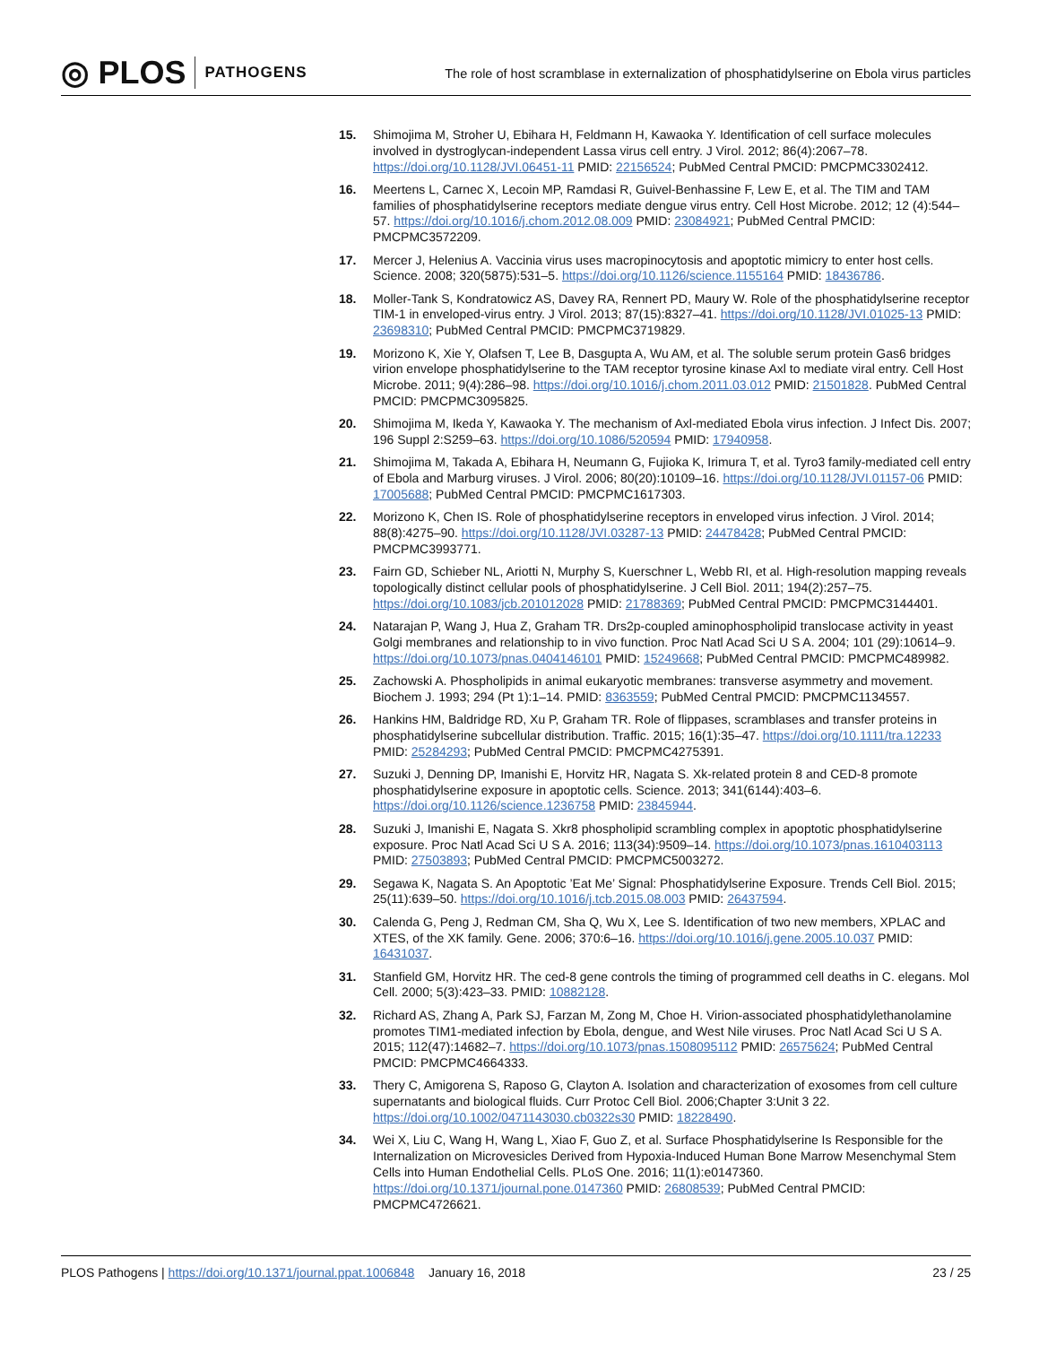◎ PLOS PATHOGENS
The role of host scramblase in externalization of phosphatidylserine on Ebola virus particles
15. Shimojima M, Stroher U, Ebihara H, Feldmann H, Kawaoka Y. Identification of cell surface molecules involved in dystroglycan-independent Lassa virus cell entry. J Virol. 2012; 86(4):2067–78. https://doi.org/10.1128/JVI.06451-11 PMID: 22156524; PubMed Central PMCID: PMCPMC3302412.
16. Meertens L, Carnec X, Lecoin MP, Ramdasi R, Guivel-Benhassine F, Lew E, et al. The TIM and TAM families of phosphatidylserine receptors mediate dengue virus entry. Cell Host Microbe. 2012; 12 (4):544–57. https://doi.org/10.1016/j.chom.2012.08.009 PMID: 23084921; PubMed Central PMCID: PMCPMC3572209.
17. Mercer J, Helenius A. Vaccinia virus uses macropinocytosis and apoptotic mimicry to enter host cells. Science. 2008; 320(5875):531–5. https://doi.org/10.1126/science.1155164 PMID: 18436786.
18. Moller-Tank S, Kondratowicz AS, Davey RA, Rennert PD, Maury W. Role of the phosphatidylserine receptor TIM-1 in enveloped-virus entry. J Virol. 2013; 87(15):8327–41. https://doi.org/10.1128/JVI.01025-13 PMID: 23698310; PubMed Central PMCID: PMCPMC3719829.
19. Morizono K, Xie Y, Olafsen T, Lee B, Dasgupta A, Wu AM, et al. The soluble serum protein Gas6 bridges virion envelope phosphatidylserine to the TAM receptor tyrosine kinase Axl to mediate viral entry. Cell Host Microbe. 2011; 9(4):286–98. https://doi.org/10.1016/j.chom.2011.03.012 PMID: 21501828. PubMed Central PMCID: PMCPMC3095825.
20. Shimojima M, Ikeda Y, Kawaoka Y. The mechanism of Axl-mediated Ebola virus infection. J Infect Dis. 2007; 196 Suppl 2:S259–63. https://doi.org/10.1086/520594 PMID: 17940958.
21. Shimojima M, Takada A, Ebihara H, Neumann G, Fujioka K, Irimura T, et al. Tyro3 family-mediated cell entry of Ebola and Marburg viruses. J Virol. 2006; 80(20):10109–16. https://doi.org/10.1128/JVI.01157-06 PMID: 17005688; PubMed Central PMCID: PMCPMC1617303.
22. Morizono K, Chen IS. Role of phosphatidylserine receptors in enveloped virus infection. J Virol. 2014; 88(8):4275–90. https://doi.org/10.1128/JVI.03287-13 PMID: 24478428; PubMed Central PMCID: PMCPMC3993771.
23. Fairn GD, Schieber NL, Ariotti N, Murphy S, Kuerschner L, Webb RI, et al. High-resolution mapping reveals topologically distinct cellular pools of phosphatidylserine. J Cell Biol. 2011; 194(2):257–75. https://doi.org/10.1083/jcb.201012028 PMID: 21788369; PubMed Central PMCID: PMCPMC3144401.
24. Natarajan P, Wang J, Hua Z, Graham TR. Drs2p-coupled aminophospholipid translocase activity in yeast Golgi membranes and relationship to in vivo function. Proc Natl Acad Sci U S A. 2004; 101 (29):10614–9. https://doi.org/10.1073/pnas.0404146101 PMID: 15249668; PubMed Central PMCID: PMCPMC489982.
25. Zachowski A. Phospholipids in animal eukaryotic membranes: transverse asymmetry and movement. Biochem J. 1993; 294 (Pt 1):1–14. PMID: 8363559; PubMed Central PMCID: PMCPMC1134557.
26. Hankins HM, Baldridge RD, Xu P, Graham TR. Role of flippases, scramblases and transfer proteins in phosphatidylserine subcellular distribution. Traffic. 2015; 16(1):35–47. https://doi.org/10.1111/tra.12233 PMID: 25284293; PubMed Central PMCID: PMCPMC4275391.
27. Suzuki J, Denning DP, Imanishi E, Horvitz HR, Nagata S. Xk-related protein 8 and CED-8 promote phosphatidylserine exposure in apoptotic cells. Science. 2013; 341(6144):403–6. https://doi.org/10.1126/science.1236758 PMID: 23845944.
28. Suzuki J, Imanishi E, Nagata S. Xkr8 phospholipid scrambling complex in apoptotic phosphatidylserine exposure. Proc Natl Acad Sci U S A. 2016; 113(34):9509–14. https://doi.org/10.1073/pnas.1610403113 PMID: 27503893; PubMed Central PMCID: PMCPMC5003272.
29. Segawa K, Nagata S. An Apoptotic ’Eat Me’ Signal: Phosphatidylserine Exposure. Trends Cell Biol. 2015; 25(11):639–50. https://doi.org/10.1016/j.tcb.2015.08.003 PMID: 26437594.
30. Calenda G, Peng J, Redman CM, Sha Q, Wu X, Lee S. Identification of two new members, XPLAC and XTES, of the XK family. Gene. 2006; 370:6–16. https://doi.org/10.1016/j.gene.2005.10.037 PMID: 16431037.
31. Stanfield GM, Horvitz HR. The ced-8 gene controls the timing of programmed cell deaths in C. elegans. Mol Cell. 2000; 5(3):423–33. PMID: 10882128.
32. Richard AS, Zhang A, Park SJ, Farzan M, Zong M, Choe H. Virion-associated phosphatidylethanolamine promotes TIM1-mediated infection by Ebola, dengue, and West Nile viruses. Proc Natl Acad Sci U S A. 2015; 112(47):14682–7. https://doi.org/10.1073/pnas.1508095112 PMID: 26575624; PubMed Central PMCID: PMCPMC4664333.
33. Thery C, Amigorena S, Raposo G, Clayton A. Isolation and characterization of exosomes from cell culture supernatants and biological fluids. Curr Protoc Cell Biol. 2006;Chapter 3:Unit 3 22. https://doi.org/10.1002/0471143030.cb0322s30 PMID: 18228490.
34. Wei X, Liu C, Wang H, Wang L, Xiao F, Guo Z, et al. Surface Phosphatidylserine Is Responsible for the Internalization on Microvesicles Derived from Hypoxia-Induced Human Bone Marrow Mesenchymal Stem Cells into Human Endothelial Cells. PLoS One. 2016; 11(1):e0147360. https://doi.org/10.1371/journal.pone.0147360 PMID: 26808539; PubMed Central PMCID: PMCPMC4726621.
PLOS Pathogens | https://doi.org/10.1371/journal.ppat.1006848 January 16, 2018 23 / 25